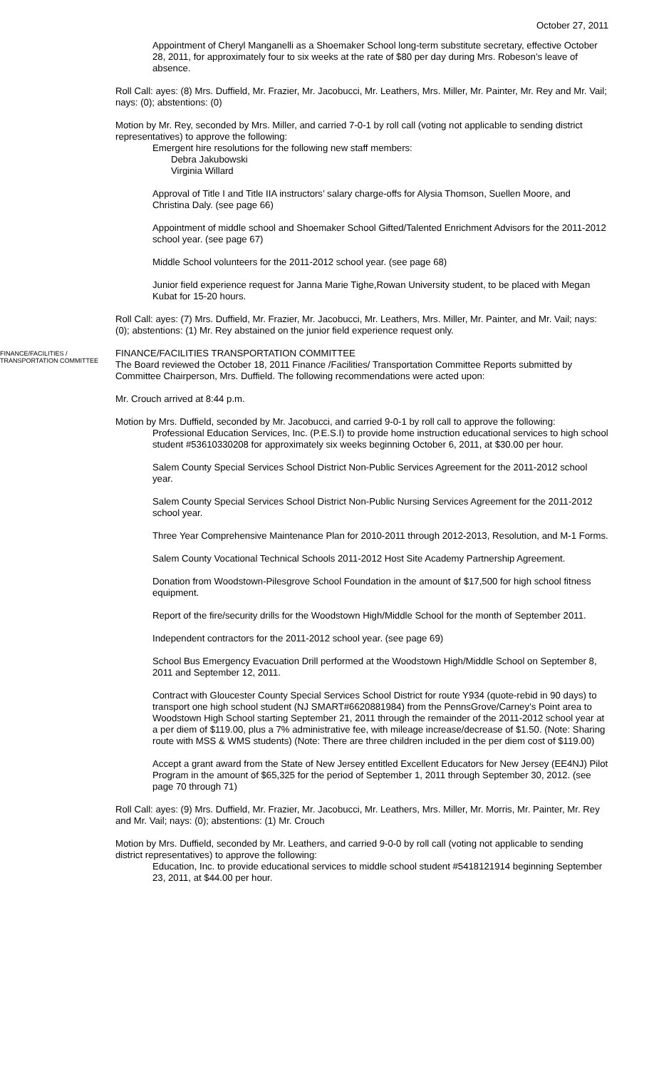October 27, 2011
Appointment of Cheryl Manganelli as a Shoemaker School long-term substitute secretary, effective October 28, 2011, for approximately four to six weeks at the rate of $80 per day during Mrs. Robeson’s leave of absence.
Roll Call: ayes: (8) Mrs. Duffield, Mr. Frazier, Mr. Jacobucci, Mr. Leathers, Mrs. Miller, Mr. Painter, Mr. Rey and Mr. Vail; nays: (0); abstentions: (0)
Motion by Mr. Rey, seconded by Mrs. Miller, and carried 7-0-1 by roll call (voting not applicable to sending district representatives) to approve the following:
Emergent hire resolutions for the following new staff members:
Debra Jakubowski
Virginia Willard
Approval of Title I and Title IIA instructors’ salary charge-offs for Alysia Thomson, Suellen Moore, and Christina Daly. (see page 66)
Appointment of middle school and Shoemaker School Gifted/Talented Enrichment Advisors for the 2011-2012 school year. (see page 67)
Middle School volunteers for the 2011-2012 school year. (see page 68)
Junior field experience request for Janna Marie Tighe,Rowan University student, to be placed with Megan Kubat for 15-20 hours.
Roll Call: ayes: (7) Mrs. Duffield, Mr. Frazier, Mr. Jacobucci, Mr. Leathers, Mrs. Miller, Mr. Painter, and Mr. Vail; nays: (0); abstentions: (1) Mr. Rey abstained on the junior field experience request only.
FINANCE/FACILITIES / TRANSPORTATION COMMITTEE
FINANCE/FACILITIES TRANSPORTATION COMMITTEE
The Board reviewed the October 18, 2011 Finance /Facilities/ Transportation Committee Reports submitted by Committee Chairperson, Mrs. Duffield. The following recommendations were acted upon:
Mr. Crouch arrived at 8:44 p.m.
Motion by Mrs. Duffield, seconded by Mr. Jacobucci, and carried 9-0-1 by roll call to approve the following:
Professional Education Services, Inc. (P.E.S.I) to provide home instruction educational services to high school student #53610330208 for approximately six weeks beginning October 6, 2011, at $30.00 per hour.
Salem County Special Services School District Non-Public Services Agreement for the 2011-2012 school year.
Salem County Special Services School District Non-Public Nursing Services Agreement for the 2011-2012 school year.
Three Year Comprehensive Maintenance Plan for 2010-2011 through 2012-2013, Resolution, and M-1 Forms.
Salem County Vocational Technical Schools 2011-2012 Host Site Academy Partnership Agreement.
Donation from Woodstown-Pilesgrove School Foundation in the amount of $17,500 for high school fitness equipment.
Report of the fire/security drills for the Woodstown High/Middle School for the month of September 2011.
Independent contractors for the 2011-2012 school year. (see page 69)
School Bus Emergency Evacuation Drill performed at the Woodstown High/Middle School on September 8, 2011 and September 12, 2011.
Contract with Gloucester County Special Services School District for route Y934 (quote-rebid in 90 days) to transport one high school student (NJ SMART#6620881984) from the PennsGrove/Carney’s Point area to Woodstown High School starting September 21, 2011 through the remainder of the 2011-2012 school year at a per diem of $119.00, plus a 7% administrative fee, with mileage increase/decrease of $1.50. (Note: Sharing route with MSS & WMS students) (Note: There are three children included in the per diem cost of $119.00)
Accept a grant award from the State of New Jersey entitled Excellent Educators for New Jersey (EE4NJ) Pilot Program in the amount of $65,325 for the period of September 1, 2011 through September 30, 2012. (see page 70 through 71)
Roll Call: ayes: (9) Mrs. Duffield, Mr. Frazier, Mr. Jacobucci, Mr. Leathers, Mrs. Miller, Mr. Morris, Mr. Painter, Mr. Rey and Mr. Vail; nays: (0); abstentions: (1) Mr. Crouch
Motion by Mrs. Duffield, seconded by Mr. Leathers, and carried 9-0-0 by roll call (voting not applicable to sending district representatives) to approve the following:
Education, Inc. to provide educational services to middle school student #5418121914 beginning September 23, 2011, at $44.00 per hour.